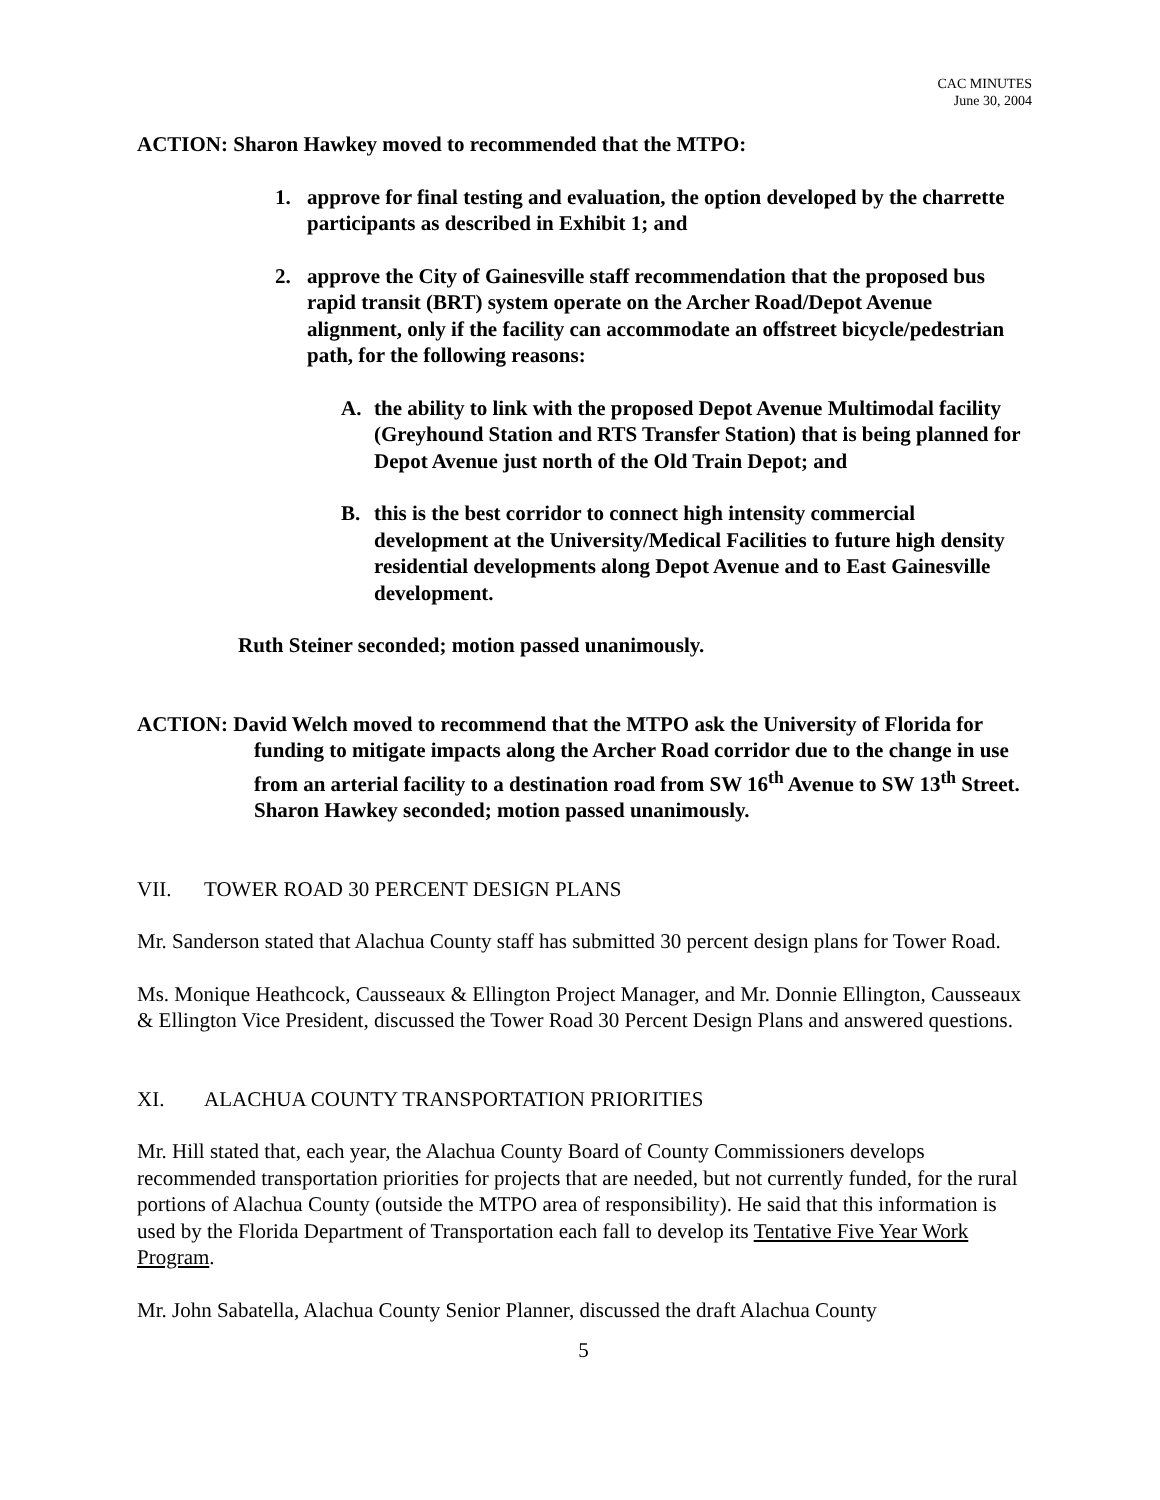CAC MINUTES
June 30, 2004
ACTION: Sharon Hawkey moved to recommended that the MTPO:
1. approve for final testing and evaluation, the option developed by the charrette participants as described in Exhibit 1; and
2. approve the City of Gainesville staff recommendation that the proposed bus rapid transit (BRT) system operate on the Archer Road/Depot Avenue alignment, only if the facility can accommodate an offstreet bicycle/pedestrian path, for the following reasons:
A. the ability to link with the proposed Depot Avenue Multimodal facility (Greyhound Station and RTS Transfer Station) that is being planned for Depot Avenue just north of the Old Train Depot; and
B. this is the best corridor to connect high intensity commercial development at the University/Medical Facilities to future high density residential developments along Depot Avenue and to East Gainesville development.
Ruth Steiner seconded; motion passed unanimously.
ACTION: David Welch moved to recommend that the MTPO ask the University of Florida for funding to mitigate impacts along the Archer Road corridor due to the change in use from an arterial facility to a destination road from SW 16<sup>th</sup> Avenue to SW 13<sup>th</sup> Street. Sharon Hawkey seconded; motion passed unanimously.
VII. TOWER ROAD 30 PERCENT DESIGN PLANS
Mr. Sanderson stated that Alachua County staff has submitted 30 percent design plans for Tower Road.
Ms. Monique Heathcock, Causseaux & Ellington Project Manager, and Mr. Donnie Ellington, Causseaux & Ellington Vice President, discussed the Tower Road 30 Percent Design Plans and answered questions.
XI. ALACHUA COUNTY TRANSPORTATION PRIORITIES
Mr. Hill stated that, each year, the Alachua County Board of County Commissioners develops recommended transportation priorities for projects that are needed, but not currently funded, for the rural portions of Alachua County (outside the MTPO area of responsibility). He said that this information is used by the Florida Department of Transportation each fall to develop its Tentative Five Year Work Program.
Mr. John Sabatella, Alachua County Senior Planner, discussed the draft Alachua County
5